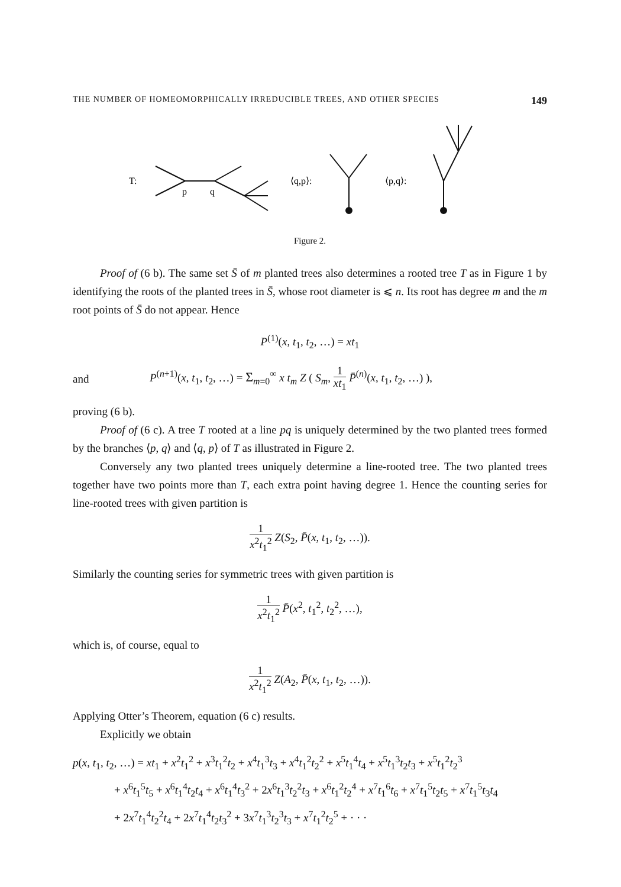THE NUMBER OF HOMEOMORPHICALLY IRREDUCIBLE TREES, AND OTHER SPECIES 149
T:
p
q
⟨q,p⟩:
⟨p,q⟩:
Figure 2.
Proof of (6 b). The same set S̄ of m planted trees also determines a rooted tree T as in Figure 1 by identifying the roots of the planted trees in S̄, whose root diameter is ⩽ n. Its root has degree m and the m root points of S̄ do not appear. Hence
P<sup>(1)</sup>(x, t<sub>1</sub>, t<sub>2</sub>, …) = xt<sub>1</sub>
and P<sup>(n+1)</sup>(x, t<sub>1</sub>, t<sub>2</sub>, …) = Σ<sub>m=0</sub><sup>∞</sup> x t<sub>m</sub> Z ( S<sub>m</sub>, 1 xt<sub>1</sub> P̄<sup>(n)</sup>(x, t<sub>1</sub>, t<sub>2</sub>, …) ),
proving (6 b).
Proof of (6 c). A tree T rooted at a line pq is uniquely determined by the two planted trees formed by the branches ⟨p, q⟩ and ⟨q, p⟩ of T as illustrated in Figure 2.
Conversely any two planted trees uniquely determine a line-rooted tree. The two planted trees together have two points more than T, each extra point having degree 1. Hence the counting series for line-rooted trees with given partition is
1 x<sup>2</sup>t<sub>1</sub><sup>2</sup> Z(S<sub>2</sub>, P̄(x, t<sub>1</sub>, t<sub>2</sub>, …)).
Similarly the counting series for symmetric trees with given partition is
1 x<sup>2</sup>t<sub>1</sub><sup>2</sup> P̄(x<sup>2</sup>, t<sub>1</sub><sup>2</sup>, t<sub>2</sub><sup>2</sup>, …),
which is, of course, equal to
1 x<sup>2</sup>t<sub>1</sub><sup>2</sup> Z(A<sub>2</sub>, P̄(x, t<sub>1</sub>, t<sub>2</sub>, …)).
Applying Otter’s Theorem, equation (6 c) results.
Explicitly we obtain
p(x, t<sub>1</sub>, t<sub>2</sub>, …) = xt<sub>1</sub> + x<sup>2</sup>t<sub>1</sub><sup>2</sup> + x<sup>3</sup>t<sub>1</sub><sup>2</sup>t<sub>2</sub> + x<sup>4</sup>t<sub>1</sub><sup>3</sup>t<sub>3</sub> + x<sup>4</sup>t<sub>1</sub><sup>2</sup>t<sub>2</sub><sup>2</sup> + x<sup>5</sup>t<sub>1</sub><sup>4</sup>t<sub>4</sub> + x<sup>5</sup>t<sub>1</sub><sup>3</sup>t<sub>2</sub>t<sub>3</sub> + x<sup>5</sup>t<sub>1</sub><sup>2</sup>t<sub>2</sub><sup>3</sup>
+ x<sup>6</sup>t<sub>1</sub><sup>5</sup>t<sub>5</sub> + x<sup>6</sup>t<sub>1</sub><sup>4</sup>t<sub>2</sub>t<sub>4</sub> + x<sup>6</sup>t<sub>1</sub><sup>4</sup>t<sub>3</sub><sup>2</sup> + 2x<sup>6</sup>t<sub>1</sub><sup>3</sup>t<sub>2</sub><sup>2</sup>t<sub>3</sub> + x<sup>6</sup>t<sub>1</sub><sup>2</sup>t<sub>2</sub><sup>4</sup> + x<sup>7</sup>t<sub>1</sub><sup>6</sup>t<sub>6</sub> + x<sup>7</sup>t<sub>1</sub><sup>5</sup>t<sub>2</sub>t<sub>5</sub> + x<sup>7</sup>t<sub>1</sub><sup>5</sup>t<sub>3</sub>t<sub>4</sub>
+ 2x<sup>7</sup>t<sub>1</sub><sup>4</sup>t<sub>2</sub><sup>2</sup>t<sub>4</sub> + 2x<sup>7</sup>t<sub>1</sub><sup>4</sup>t<sub>2</sub>t<sub>3</sub><sup>2</sup> + 3x<sup>7</sup>t<sub>1</sub><sup>3</sup>t<sub>2</sub><sup>3</sup>t<sub>3</sub> + x<sup>7</sup>t<sub>1</sub><sup>2</sup>t<sub>2</sub><sup>5</sup> + · · ·